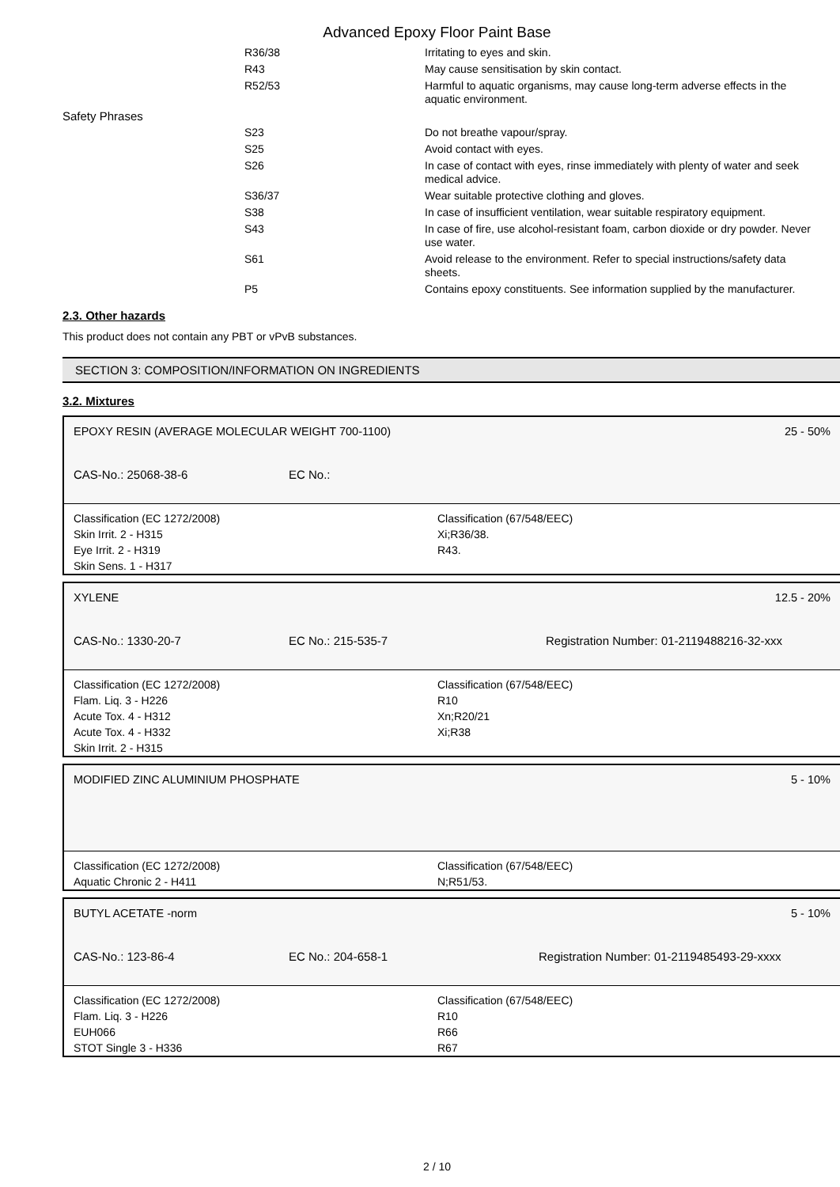Advanced Epoxy Floor Paint Base
| | R36/38 | Irritating to eyes and skin. |
| | R43 | May cause sensitisation by skin contact. |
| | R52/53 | Harmful to aquatic organisms, may cause long-term adverse effects in the aquatic environment. |
| Safety Phrases | | |
| | S23 | Do not breathe vapour/spray. |
| | S25 | Avoid contact with eyes. |
| | S26 | In case of contact with eyes, rinse immediately with plenty of water and seek medical advice. |
| | S36/37 | Wear suitable protective clothing and gloves. |
| | S38 | In case of insufficient ventilation, wear suitable respiratory equipment. |
| | S43 | In case of fire, use alcohol-resistant foam, carbon dioxide or dry powder. Never use water. |
| | S61 | Avoid release to the environment. Refer to special instructions/safety data sheets. |
| | P5 | Contains epoxy constituents. See information supplied by the manufacturer. |
2.3. Other hazards
This product does not contain any PBT or vPvB substances.
SECTION 3: COMPOSITION/INFORMATION ON INGREDIENTS
3.2. Mixtures
EPOXY RESIN (AVERAGE MOLECULAR WEIGHT 700-1100) 25 - 50%
CAS-No.: 25068-38-6 EC No.:
Classification (EC 1272/2008)
Skin Irrit. 2 - H315
Eye Irrit. 2 - H319
Skin Sens. 1 - H317
Classification (67/548/EEC)
Xi;R36/38.
R43.
XYLENE 12.5 - 20%
CAS-No.: 1330-20-7 EC No.: 215-535-7 Registration Number: 01-2119488216-32-xxx
Classification (EC 1272/2008)
Flam. Liq. 3 - H226
Acute Tox. 4 - H312
Acute Tox. 4 - H332
Skin Irrit. 2 - H315
Classification (67/548/EEC)
R10
Xn;R20/21
Xi;R38
MODIFIED ZINC ALUMINIUM PHOSPHATE 5 - 10%
Classification (EC 1272/2008)
Aquatic Chronic 2 - H411
Classification (67/548/EEC)
N;R51/53.
BUTYL ACETATE -norm 5 - 10%
CAS-No.: 123-86-4 EC No.: 204-658-1 Registration Number: 01-2119485493-29-xxxx
Classification (EC 1272/2008)
Flam. Liq. 3 - H226
EUH066
STOT Single 3 - H336
Classification (67/548/EEC)
R10
R66
R67
2 / 10